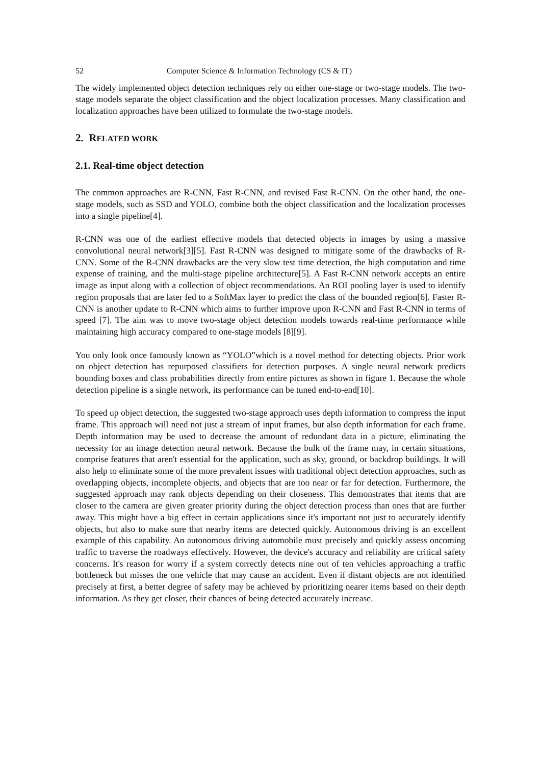52 Computer Science & Information Technology (CS & IT)
The widely implemented object detection techniques rely on either one-stage or two-stage models. The two-stage models separate the object classification and the object localization processes. Many classification and localization approaches have been utilized to formulate the two-stage models.
2. RELATED WORK
2.1. Real-time object detection
The common approaches are R-CNN, Fast R-CNN, and revised Fast R-CNN. On the other hand, the one-stage models, such as SSD and YOLO, combine both the object classification and the localization processes into a single pipeline[4].
R-CNN was one of the earliest effective models that detected objects in images by using a massive convolutional neural network[3][5]. Fast R-CNN was designed to mitigate some of the drawbacks of R-CNN. Some of the R-CNN drawbacks are the very slow test time detection, the high computation and time expense of training, and the multi-stage pipeline architecture[5]. A Fast R-CNN network accepts an entire image as input along with a collection of object recommendations. An ROI pooling layer is used to identify region proposals that are later fed to a SoftMax layer to predict the class of the bounded region[6]. Faster R-CNN is another update to R-CNN which aims to further improve upon R-CNN and Fast R-CNN in terms of speed [7]. The aim was to move two-stage object detection models towards real-time performance while maintaining high accuracy compared to one-stage models [8][9].
You only look once famously known as “YOLO”which is a novel method for detecting objects. Prior work on object detection has repurposed classifiers for detection purposes. A single neural network predicts bounding boxes and class probabilities directly from entire pictures as shown in figure 1. Because the whole detection pipeline is a single network, its performance can be tuned end-to-end[10].
To speed up object detection, the suggested two-stage approach uses depth information to compress the input frame. This approach will need not just a stream of input frames, but also depth information for each frame. Depth information may be used to decrease the amount of redundant data in a picture, eliminating the necessity for an image detection neural network. Because the bulk of the frame may, in certain situations, comprise features that aren't essential for the application, such as sky, ground, or backdrop buildings. It will also help to eliminate some of the more prevalent issues with traditional object detection approaches, such as overlapping objects, incomplete objects, and objects that are too near or far for detection. Furthermore, the suggested approach may rank objects depending on their closeness. This demonstrates that items that are closer to the camera are given greater priority during the object detection process than ones that are further away. This might have a big effect in certain applications since it's important not just to accurately identify objects, but also to make sure that nearby items are detected quickly. Autonomous driving is an excellent example of this capability. An autonomous driving automobile must precisely and quickly assess oncoming traffic to traverse the roadways effectively. However, the device's accuracy and reliability are critical safety concerns. It's reason for worry if a system correctly detects nine out of ten vehicles approaching a traffic bottleneck but misses the one vehicle that may cause an accident. Even if distant objects are not identified precisely at first, a better degree of safety may be achieved by prioritizing nearer items based on their depth information. As they get closer, their chances of being detected accurately increase.